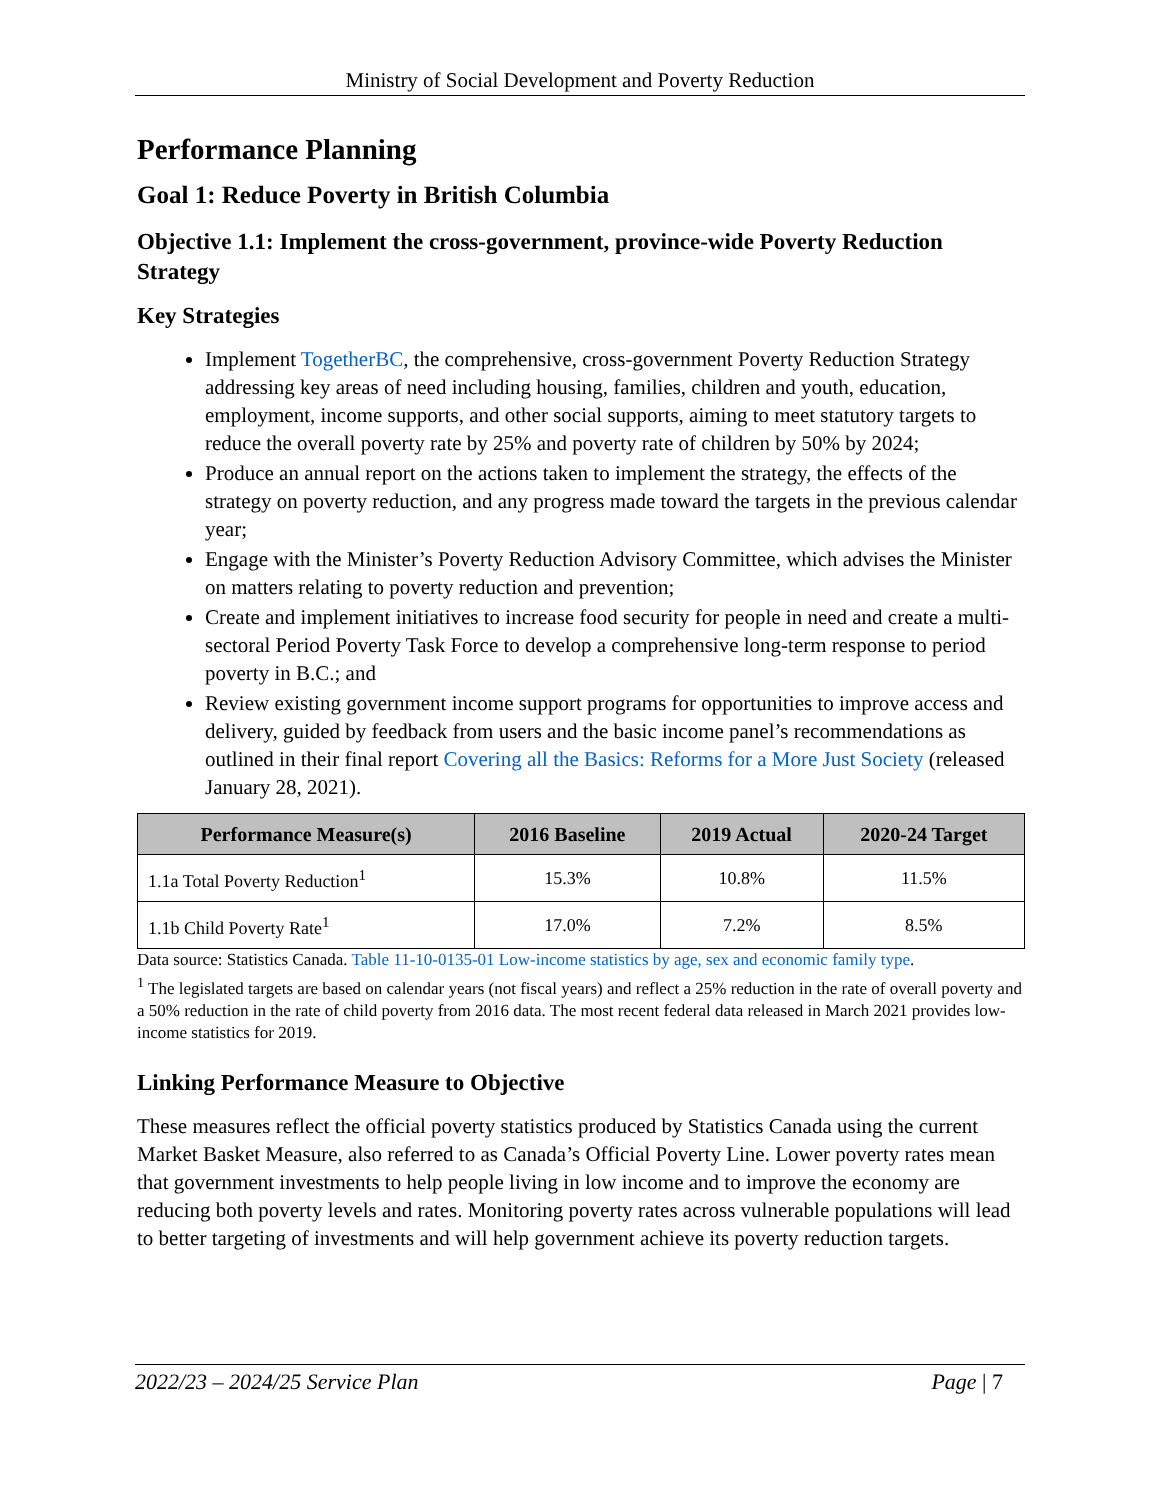Ministry of Social Development and Poverty Reduction
Performance Planning
Goal 1: Reduce Poverty in British Columbia
Objective 1.1: Implement the cross-government, province-wide Poverty Reduction Strategy
Key Strategies
Implement TogetherBC, the comprehensive, cross-government Poverty Reduction Strategy addressing key areas of need including housing, families, children and youth, education, employment, income supports, and other social supports, aiming to meet statutory targets to reduce the overall poverty rate by 25% and poverty rate of children by 50% by 2024;
Produce an annual report on the actions taken to implement the strategy, the effects of the strategy on poverty reduction, and any progress made toward the targets in the previous calendar year;
Engage with the Minister’s Poverty Reduction Advisory Committee, which advises the Minister on matters relating to poverty reduction and prevention;
Create and implement initiatives to increase food security for people in need and create a multi-sectoral Period Poverty Task Force to develop a comprehensive long-term response to period poverty in B.C.; and
Review existing government income support programs for opportunities to improve access and delivery, guided by feedback from users and the basic income panel’s recommendations as outlined in their final report Covering all the Basics: Reforms for a More Just Society (released January 28, 2021).
| Performance Measure(s) | 2016 Baseline | 2019 Actual | 2020-24 Target |
| --- | --- | --- | --- |
| 1.1a Total Poverty Reduction<sup>1</sup> | 15.3% | 10.8% | 11.5% |
| 1.1b Child Poverty Rate<sup>1</sup> | 17.0% | 7.2% | 8.5% |
Data source: Statistics Canada. Table 11-10-0135-01 Low-income statistics by age, sex and economic family type.
<sup>1</sup> The legislated targets are based on calendar years (not fiscal years) and reflect a 25% reduction in the rate of overall poverty and a 50% reduction in the rate of child poverty from 2016 data. The most recent federal data released in March 2021 provides low-income statistics for 2019.
Linking Performance Measure to Objective
These measures reflect the official poverty statistics produced by Statistics Canada using the current Market Basket Measure, also referred to as Canada’s Official Poverty Line. Lower poverty rates mean that government investments to help people living in low income and to improve the economy are reducing both poverty levels and rates. Monitoring poverty rates across vulnerable populations will lead to better targeting of investments and will help government achieve its poverty reduction targets.
2022/23 – 2024/25 Service Plan Page | 7